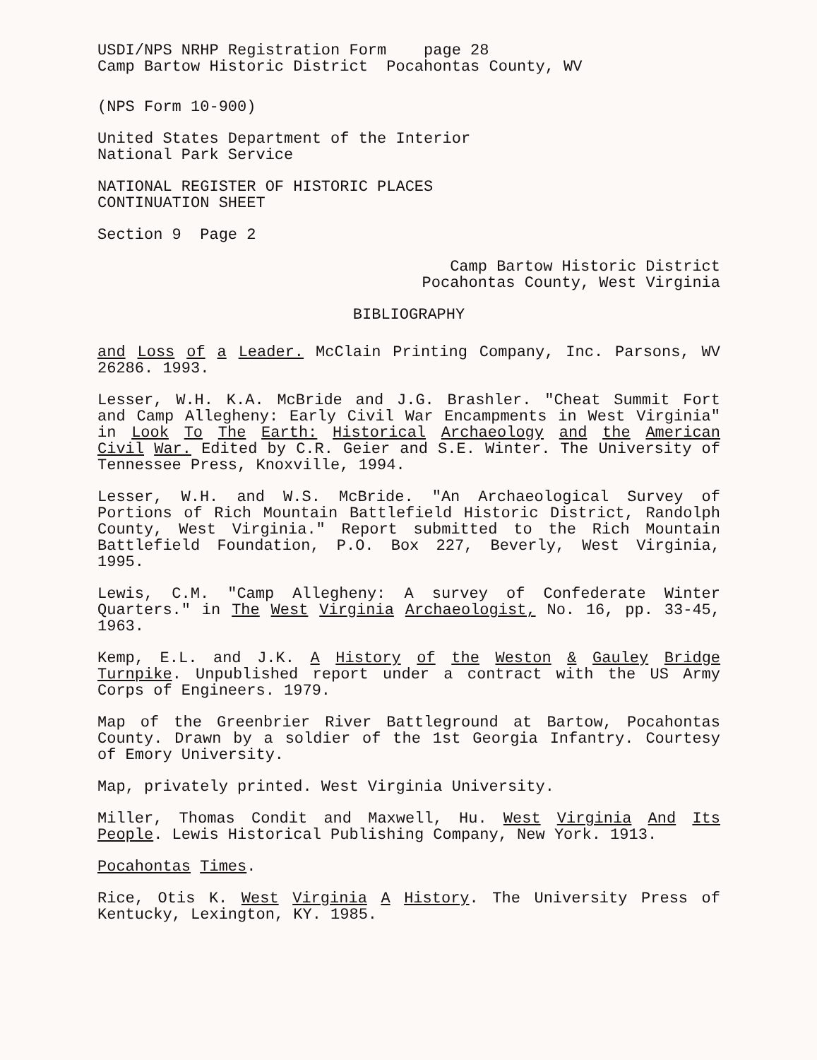USDI/NPS NRHP Registration Form page 28
Camp Bartow Historic District Pocahontas County, WV
(NPS Form 10-900)
United States Department of the Interior
National Park Service
NATIONAL REGISTER OF HISTORIC PLACES
CONTINUATION SHEET
Section 9 Page 2
Camp Bartow Historic District
Pocahontas County, West Virginia
BIBLIOGRAPHY
and Loss of a Leader. McClain Printing Company, Inc. Parsons, WV 26286. 1993.
Lesser, W.H. K.A. McBride and J.G. Brashler. "Cheat Summit Fort and Camp Allegheny: Early Civil War Encampments in West Virginia" in Look To The Earth: Historical Archaeology and the American Civil War. Edited by C.R. Geier and S.E. Winter. The University of Tennessee Press, Knoxville, 1994.
Lesser, W.H. and W.S. McBride. "An Archaeological Survey of Portions of Rich Mountain Battlefield Historic District, Randolph County, West Virginia." Report submitted to the Rich Mountain Battlefield Foundation, P.O. Box 227, Beverly, West Virginia, 1995.
Lewis, C.M. "Camp Allegheny: A survey of Confederate Winter Quarters." in The West Virginia Archaeologist, No. 16, pp. 33-45, 1963.
Kemp, E.L. and J.K. A History of the Weston & Gauley Bridge Turnpike. Unpublished report under a contract with the US Army Corps of Engineers. 1979.
Map of the Greenbrier River Battleground at Bartow, Pocahontas County. Drawn by a soldier of the 1st Georgia Infantry. Courtesy of Emory University.
Map, privately printed. West Virginia University.
Miller, Thomas Condit and Maxwell, Hu. West Virginia And Its People. Lewis Historical Publishing Company, New York. 1913.
Pocahontas Times.
Rice, Otis K. West Virginia A History. The University Press of Kentucky, Lexington, KY. 1985.